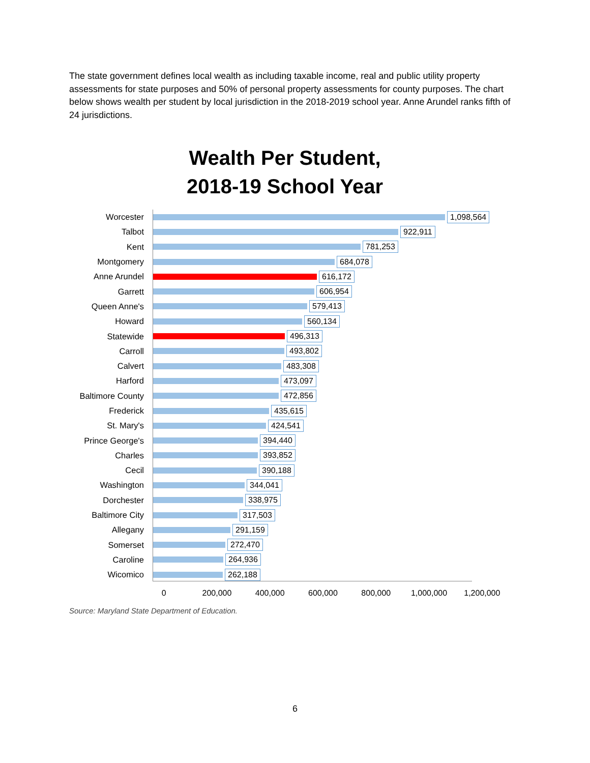The state government defines local wealth as including taxable income, real and public utility property assessments for state purposes and 50% of personal property assessments for county purposes. The chart below shows wealth per student by local jurisdiction in the 2018-2019 school year. Anne Arundel ranks fifth of 24 jurisdictions.
Wealth Per Student,
2018-19 School Year
Worcester 1,098,564
Talbot 922,911
Kent 781,253
Montgomery 684,078
Anne Arundel 616,172
Garrett 606,954
Queen Anne's 579,413
Howard 560,134
Statewide 496,313
Carroll 493,802
Calvert 483,308
Harford 473,097
Baltimore County 472,856
Frederick 435,615
St. Mary's 424,541
Prince George's 394,440
Charles 393,852
Cecil 390,188
Washington 344,041
Dorchester 338,975
Baltimore City 317,503
Allegany 291,159
Somerset 272,470
Caroline 264,936
Wicomico 262,188
0 200,000 400,000 600,000 800,000 1,000,000 1,200,000
Source: Maryland State Department of Education.
6